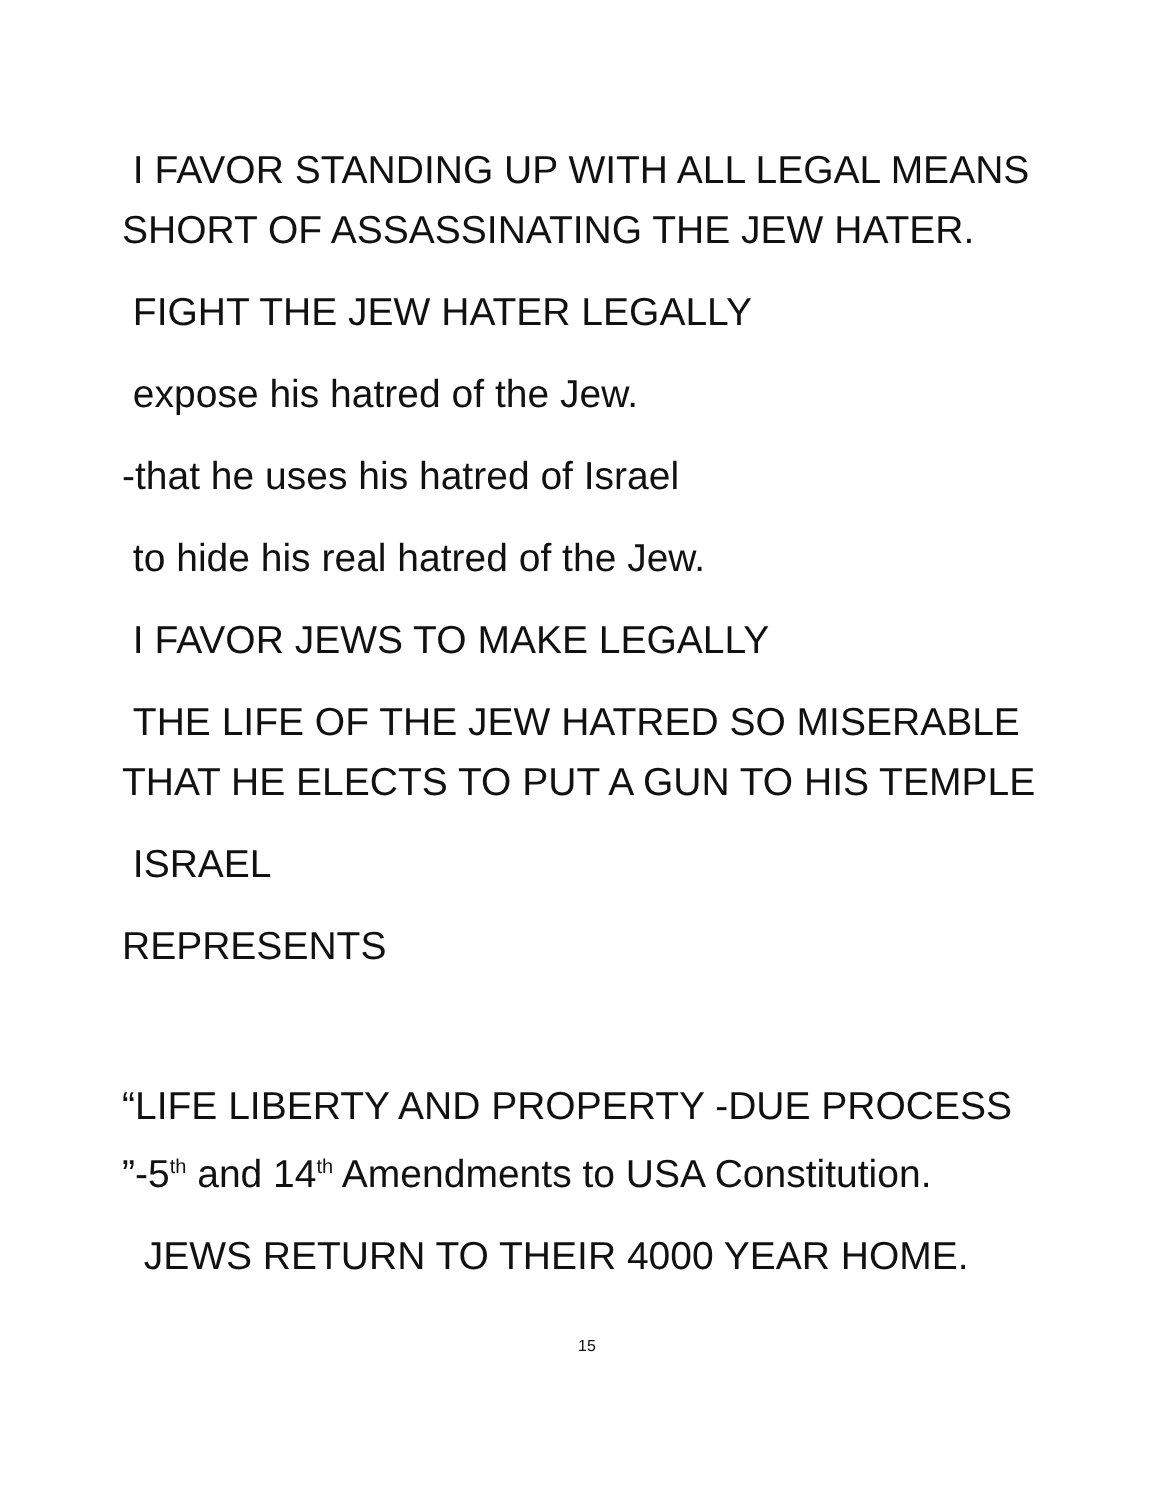I FAVOR STANDING UP WITH ALL LEGAL MEANS SHORT OF ASSASSINATING THE JEW HATER.
FIGHT THE JEW HATER LEGALLY
expose his hatred of the Jew.
-that he uses his hatred of Israel
to hide his real hatred of the Jew.
I FAVOR JEWS TO MAKE LEGALLY
THE LIFE OF THE JEW HATRED SO MISERABLE THAT HE ELECTS TO PUT A GUN TO HIS TEMPLE
ISRAEL
REPRESENTS
“LIFE LIBERTY AND PROPERTY -DUE PROCESS ”-5<sup>th</sup> and 14<sup>th</sup> Amendments to USA Constitution.
JEWS RETURN TO THEIR 4000 YEAR HOME.
15